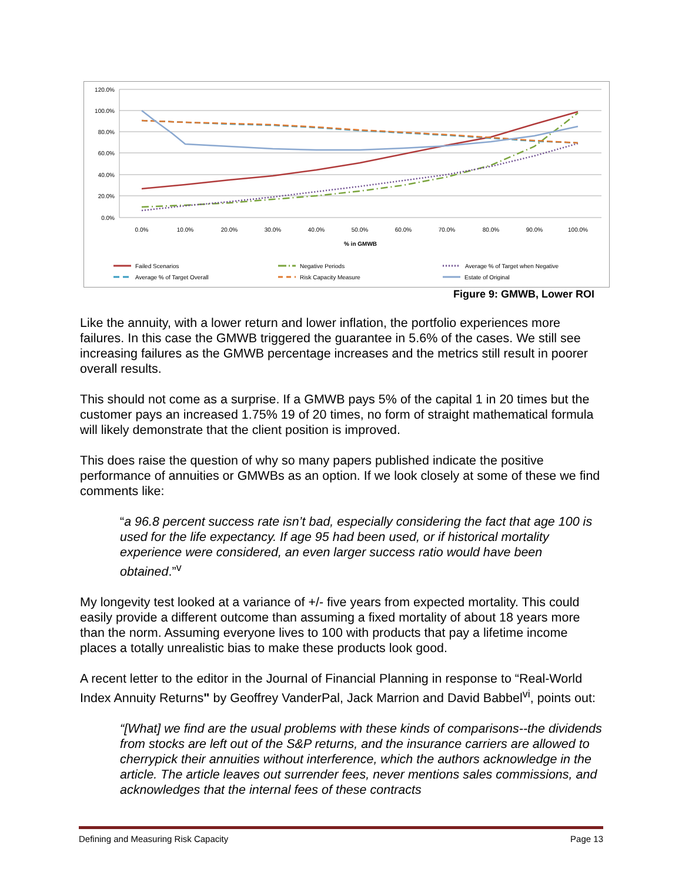120.0%
100.0%
80.0%
60.0%
40.0%
20.0%
0.0%
0.0%
10.0%
20.0%
30.0%
40.0%
50.0%
60.0%
70.0%
80.0%
90.0%
100.0%
% in GMWB
Failed Scenarios
Average % of Target Overall
Negative Periods
Risk Capacity Measure
Average % of Target when Negative
Estate of Original
Figure 9: GMWB, Lower ROI
Like the annuity, with a lower return and lower inflation, the portfolio experiences more failures. In this case the GMWB triggered the guarantee in 5.6% of the cases. We still see increasing failures as the GMWB percentage increases and the metrics still result in poorer overall results.
This should not come as a surprise. If a GMWB pays 5% of the capital 1 in 20 times but the customer pays an increased 1.75% 19 of 20 times, no form of straight mathematical formula will likely demonstrate that the client position is improved.
This does raise the question of why so many papers published indicate the positive performance of annuities or GMWBs as an option. If we look closely at some of these we find comments like:
“a 96.8 percent success rate isn’t bad, especially considering the fact that age 100 is used for the life expectancy. If age 95 had been used, or if historical mortality experience were considered, an even larger success ratio would have been obtained.”<sup>v</sup>
My longevity test looked at a variance of +/- five years from expected mortality. This could easily provide a different outcome than assuming a fixed mortality of about 18 years more than the norm. Assuming everyone lives to 100 with products that pay a lifetime income places a totally unrealistic bias to make these products look good.
A recent letter to the editor in the Journal of Financial Planning in response to “Real-World Index Annuity Returns" by Geoffrey VanderPal, Jack Marrion and David Babbel<sup>vi</sup>, points out:
“[What] we find are the usual problems with these kinds of comparisons--the dividends from stocks are left out of the S&P returns, and the insurance carriers are allowed to cherrypick their annuities without interference, which the authors acknowledge in the article. The article leaves out surrender fees, never mentions sales commissions, and acknowledges that the internal fees of these contracts
Defining and Measuring Risk Capacity Page 13